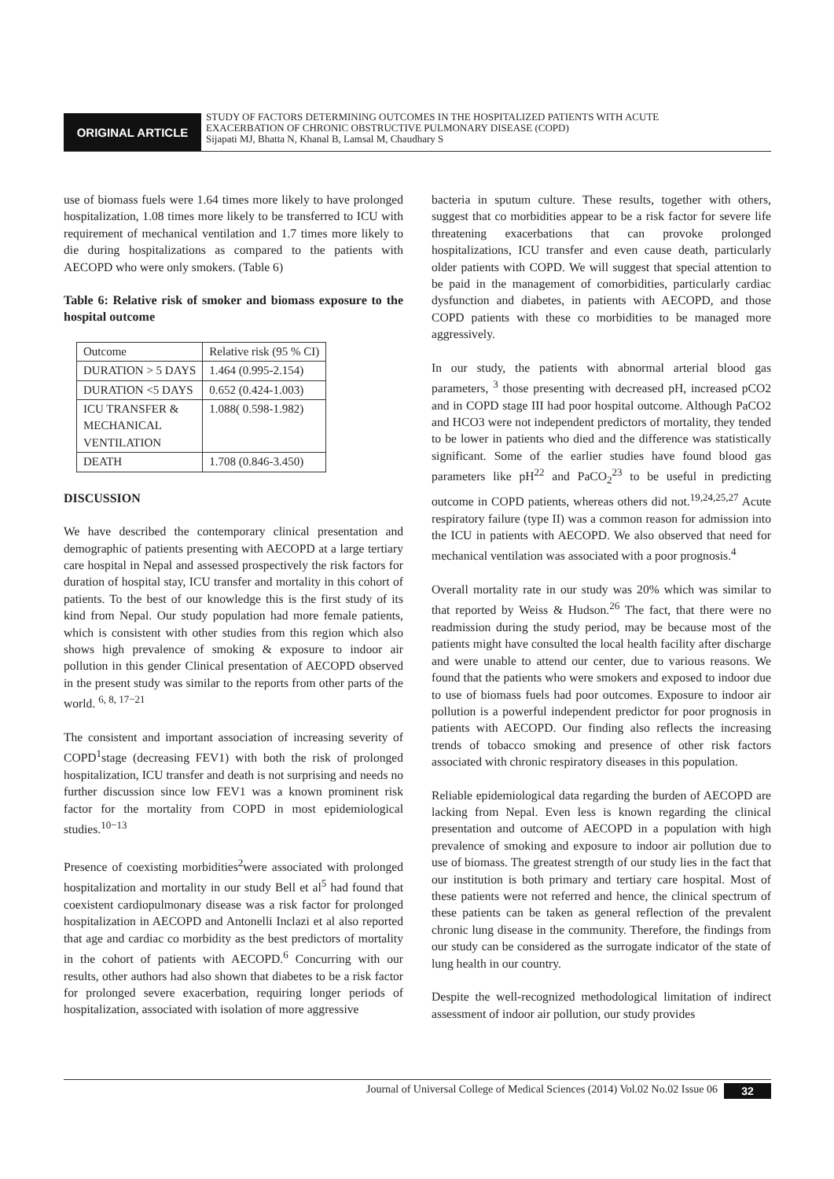ORIGINAL ARTICLE
STUDY OF FACTORS DETERMINING OUTCOMES IN THE HOSPITALIZED PATIENTS WITH ACUTE
EXACERBATION OF CHRONIC OBSTRUCTIVE PULMONARY DISEASE (COPD)
Sijapati MJ, Bhatta N, Khanal B, Lamsal M, Chaudhary S
use of biomass fuels were 1.64 times more likely to have prolonged hospitalization, 1.08 times more likely to be transferred to ICU with requirement of mechanical ventilation and 1.7 times more likely to die during hospitalizations as compared to the patients with AECOPD who were only smokers. (Table 6)
Table 6: Relative risk of smoker and biomass exposure to the hospital outcome
| Outcome | Relative risk (95 % CI) |
| DURATION > 5 DAYS | 1.464 (0.995-2.154) |
| DURATION <5 DAYS | 0.652 (0.424-1.003) |
| ICU TRANSFER & MECHANICAL VENTILATION | 1.088( 0.598-1.982) |
| DEATH | 1.708 (0.846-3.450) |
DISCUSSION
We have described the contemporary clinical presentation and demographic of patients presenting with AECOPD at a large tertiary care hospital in Nepal and assessed prospectively the risk factors for duration of hospital stay, ICU transfer and mortality in this cohort of patients. To the best of our knowledge this is the first study of its kind from Nepal. Our study population had more female patients, which is consistent with other studies from this region which also shows high prevalence of smoking & exposure to indoor air pollution in this gender Clinical presentation of AECOPD observed in the present study was similar to the reports from other parts of the world. <sup>6, 8, 17−21</sup>
The consistent and important association of increasing severity of COPD<sup>1</sup>stage (decreasing FEV1) with both the risk of prolonged hospitalization, ICU transfer and death is not surprising and needs no further discussion since low FEV1 was a known prominent risk factor for the mortality from COPD in most epidemiological studies.<sup>10−13</sup>
Presence of coexisting morbidities<sup>2</sup>were associated with prolonged hospitalization and mortality in our study Bell et al<sup>5</sup> had found that coexistent cardiopulmonary disease was a risk factor for prolonged hospitalization in AECOPD and Antonelli Inclazi et al also reported that age and cardiac co morbidity as the best predictors of mortality in the cohort of patients with AECOPD.<sup>6</sup> Concurring with our results, other authors had also shown that diabetes to be a risk factor for prolonged severe exacerbation, requiring longer periods of hospitalization, associated with isolation of more aggressive
bacteria in sputum culture. These results, together with others, suggest that co morbidities appear to be a risk factor for severe life threatening exacerbations that can provoke prolonged hospitalizations, ICU transfer and even cause death, particularly older patients with COPD. We will suggest that special attention to be paid in the management of comorbidities, particularly cardiac dysfunction and diabetes, in patients with AECOPD, and those COPD patients with these co morbidities to be managed more aggressively.
In our study, the patients with abnormal arterial blood gas parameters, <sup>3</sup> those presenting with decreased pH, increased pCO2 and in COPD stage III had poor hospital outcome. Although PaCO2 and HCO3 were not independent predictors of mortality, they tended to be lower in patients who died and the difference was statistically significant. Some of the earlier studies have found blood gas parameters like pH<sup>22</sup> and PaCO<sub>2</sub><sup>23</sup> to be useful in predicting outcome in COPD patients, whereas others did not.<sup>19,24,25,27</sup> Acute respiratory failure (type II) was a common reason for admission into the ICU in patients with AECOPD. We also observed that need for mechanical ventilation was associated with a poor prognosis.<sup>4</sup>
Overall mortality rate in our study was 20% which was similar to that reported by Weiss & Hudson.<sup>26</sup> The fact, that there were no readmission during the study period, may be because most of the patients might have consulted the local health facility after discharge and were unable to attend our center, due to various reasons. We found that the patients who were smokers and exposed to indoor due to use of biomass fuels had poor outcomes. Exposure to indoor air pollution is a powerful independent predictor for poor prognosis in patients with AECOPD. Our finding also reflects the increasing trends of tobacco smoking and presence of other risk factors associated with chronic respiratory diseases in this population.
Reliable epidemiological data regarding the burden of AECOPD are lacking from Nepal. Even less is known regarding the clinical presentation and outcome of AECOPD in a population with high prevalence of smoking and exposure to indoor air pollution due to use of biomass. The greatest strength of our study lies in the fact that our institution is both primary and tertiary care hospital. Most of these patients were not referred and hence, the clinical spectrum of these patients can be taken as general reflection of the prevalent chronic lung disease in the community. Therefore, the findings from our study can be considered as the surrogate indicator of the state of lung health in our country.
Despite the well-recognized methodological limitation of indirect assessment of indoor air pollution, our study provides
Journal of Universal College of Medical Sciences (2014) Vol.02 No.02 Issue 06 32